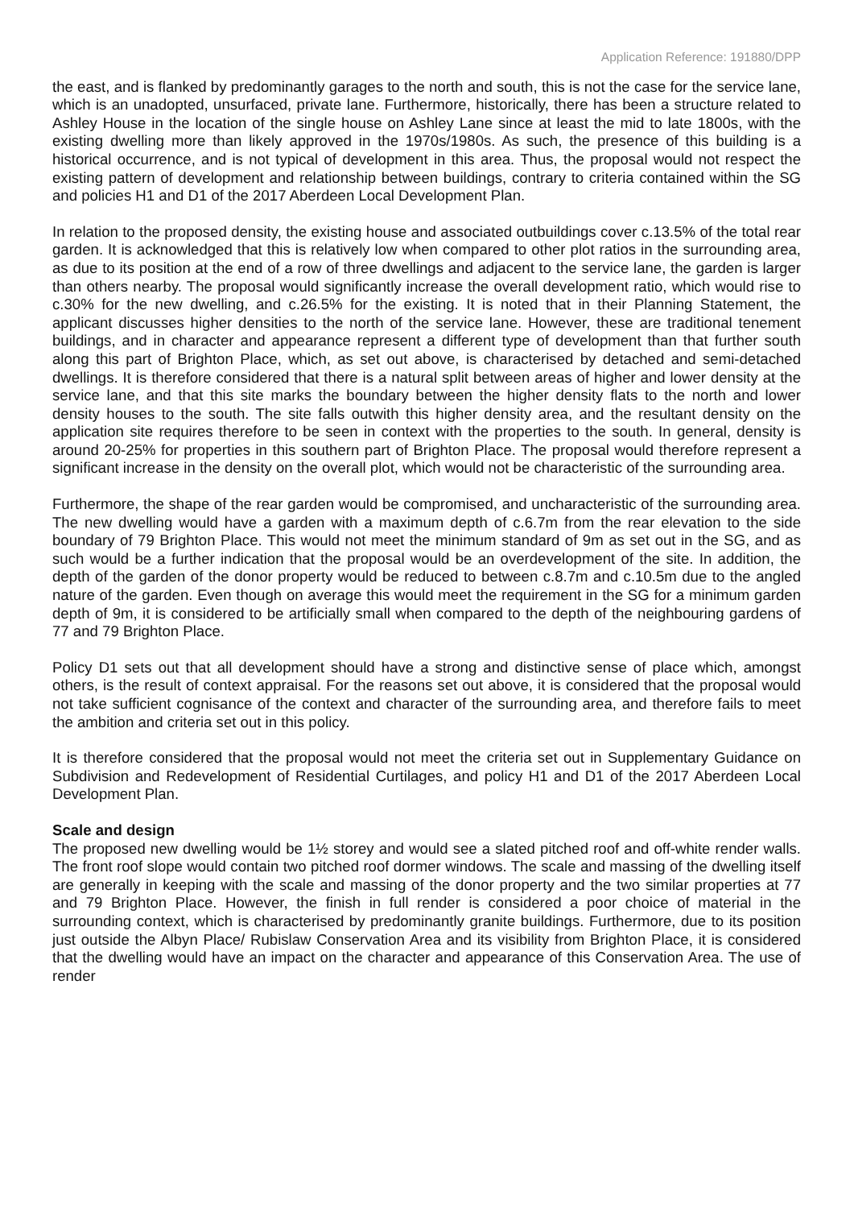Application Reference: 191880/DPP
the east, and is flanked by predominantly garages to the north and south, this is not the case for the service lane, which is an unadopted, unsurfaced, private lane. Furthermore, historically, there has been a structure related to Ashley House in the location of the single house on Ashley Lane since at least the mid to late 1800s, with the existing dwelling more than likely approved in the 1970s/1980s. As such, the presence of this building is a historical occurrence, and is not typical of development in this area. Thus, the proposal would not respect the existing pattern of development and relationship between buildings, contrary to criteria contained within the SG and policies H1 and D1 of the 2017 Aberdeen Local Development Plan.
In relation to the proposed density, the existing house and associated outbuildings cover c.13.5% of the total rear garden. It is acknowledged that this is relatively low when compared to other plot ratios in the surrounding area, as due to its position at the end of a row of three dwellings and adjacent to the service lane, the garden is larger than others nearby. The proposal would significantly increase the overall development ratio, which would rise to c.30% for the new dwelling, and c.26.5% for the existing. It is noted that in their Planning Statement, the applicant discusses higher densities to the north of the service lane. However, these are traditional tenement buildings, and in character and appearance represent a different type of development than that further south along this part of Brighton Place, which, as set out above, is characterised by detached and semi-detached dwellings. It is therefore considered that there is a natural split between areas of higher and lower density at the service lane, and that this site marks the boundary between the higher density flats to the north and lower density houses to the south. The site falls outwith this higher density area, and the resultant density on the application site requires therefore to be seen in context with the properties to the south. In general, density is around 20-25% for properties in this southern part of Brighton Place. The proposal would therefore represent a significant increase in the density on the overall plot, which would not be characteristic of the surrounding area.
Furthermore, the shape of the rear garden would be compromised, and uncharacteristic of the surrounding area. The new dwelling would have a garden with a maximum depth of c.6.7m from the rear elevation to the side boundary of 79 Brighton Place. This would not meet the minimum standard of 9m as set out in the SG, and as such would be a further indication that the proposal would be an overdevelopment of the site. In addition, the depth of the garden of the donor property would be reduced to between c.8.7m and c.10.5m due to the angled nature of the garden. Even though on average this would meet the requirement in the SG for a minimum garden depth of 9m, it is considered to be artificially small when compared to the depth of the neighbouring gardens of 77 and 79 Brighton Place.
Policy D1 sets out that all development should have a strong and distinctive sense of place which, amongst others, is the result of context appraisal. For the reasons set out above, it is considered that the proposal would not take sufficient cognisance of the context and character of the surrounding area, and therefore fails to meet the ambition and criteria set out in this policy.
It is therefore considered that the proposal would not meet the criteria set out in Supplementary Guidance on Subdivision and Redevelopment of Residential Curtilages, and policy H1 and D1 of the 2017 Aberdeen Local Development Plan.
Scale and design
The proposed new dwelling would be 1½ storey and would see a slated pitched roof and off-white render walls. The front roof slope would contain two pitched roof dormer windows. The scale and massing of the dwelling itself are generally in keeping with the scale and massing of the donor property and the two similar properties at 77 and 79 Brighton Place. However, the finish in full render is considered a poor choice of material in the surrounding context, which is characterised by predominantly granite buildings. Furthermore, due to its position just outside the Albyn Place/ Rubislaw Conservation Area and its visibility from Brighton Place, it is considered that the dwelling would have an impact on the character and appearance of this Conservation Area. The use of render